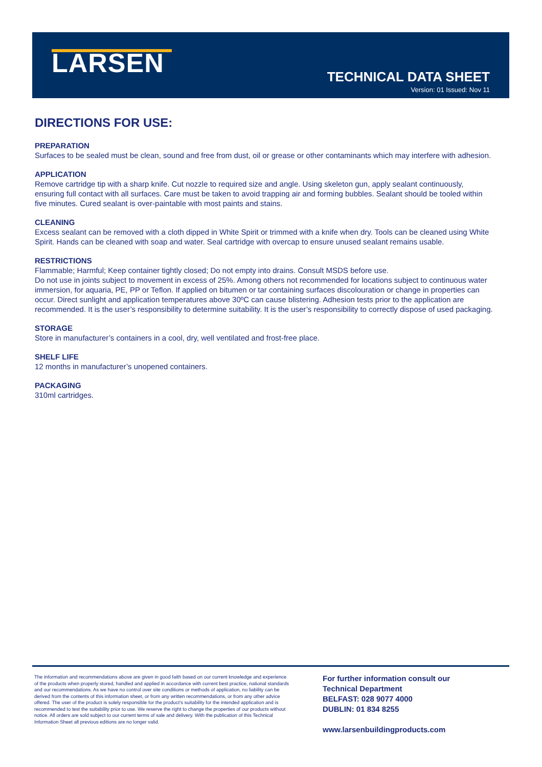LARSEN
TECHNICAL DATA SHEET
Version: 01 Issued: Nov 11
DIRECTIONS FOR USE:
PREPARATION
Surfaces to be sealed must be clean, sound and free from dust, oil or grease or other contaminants which may interfere with adhesion.
APPLICATION
Remove cartridge tip with a sharp knife. Cut nozzle to required size and angle. Using skeleton gun, apply sealant continuously, ensuring full contact with all surfaces. Care must be taken to avoid trapping air and forming bubbles. Sealant should be tooled within five minutes. Cured sealant is over-paintable with most paints and stains.
CLEANING
Excess sealant can be removed with a cloth dipped in White Spirit or trimmed with a knife when dry. Tools can be cleaned using White Spirit. Hands can be cleaned with soap and water. Seal cartridge with overcap to ensure unused sealant remains usable.
RESTRICTIONS
Flammable; Harmful; Keep container tightly closed; Do not empty into drains. Consult MSDS before use.
Do not use in joints subject to movement in excess of 25%. Among others not recommended for locations subject to continuous water immersion, for aquaria, PE, PP or Teflon. If applied on bitumen or tar containing surfaces discolouration or change in properties can occur. Direct sunlight and application temperatures above 30ºC can cause blistering. Adhesion tests prior to the application are recommended. It is the user’s responsibility to determine suitability. It is the user’s responsibility to correctly dispose of used packaging.
STORAGE
Store in manufacturer’s containers in a cool, dry, well ventilated and frost-free place.
SHELF LIFE
12 months in manufacturer’s unopened containers.
PACKAGING
310ml cartridges.
The information and recommendations above are given in good faith based on our current knowledge and experience of the products when properly stored, handled and applied in accordance with current best practice, national standards and our recommendations. As we have no control over site conditions or methods of application, no liability can be derived from the contents of this information sheet, or from any written recommendations, or from any other advice offered. The user of the product is solely responsible for the product’s suitability for the intended application and is recommended to test the suitability prior to use. We reserve the right to change the properties of our products without notice. All orders are sold subject to our current terms of sale and delivery. With the publication of this Technical Information Sheet all previous editions are no longer valid.
For further information consult our
Technical Department
BELFAST: 028 9077 4000
DUBLIN: 01 834 8255
www.larsenbuildingproducts.com